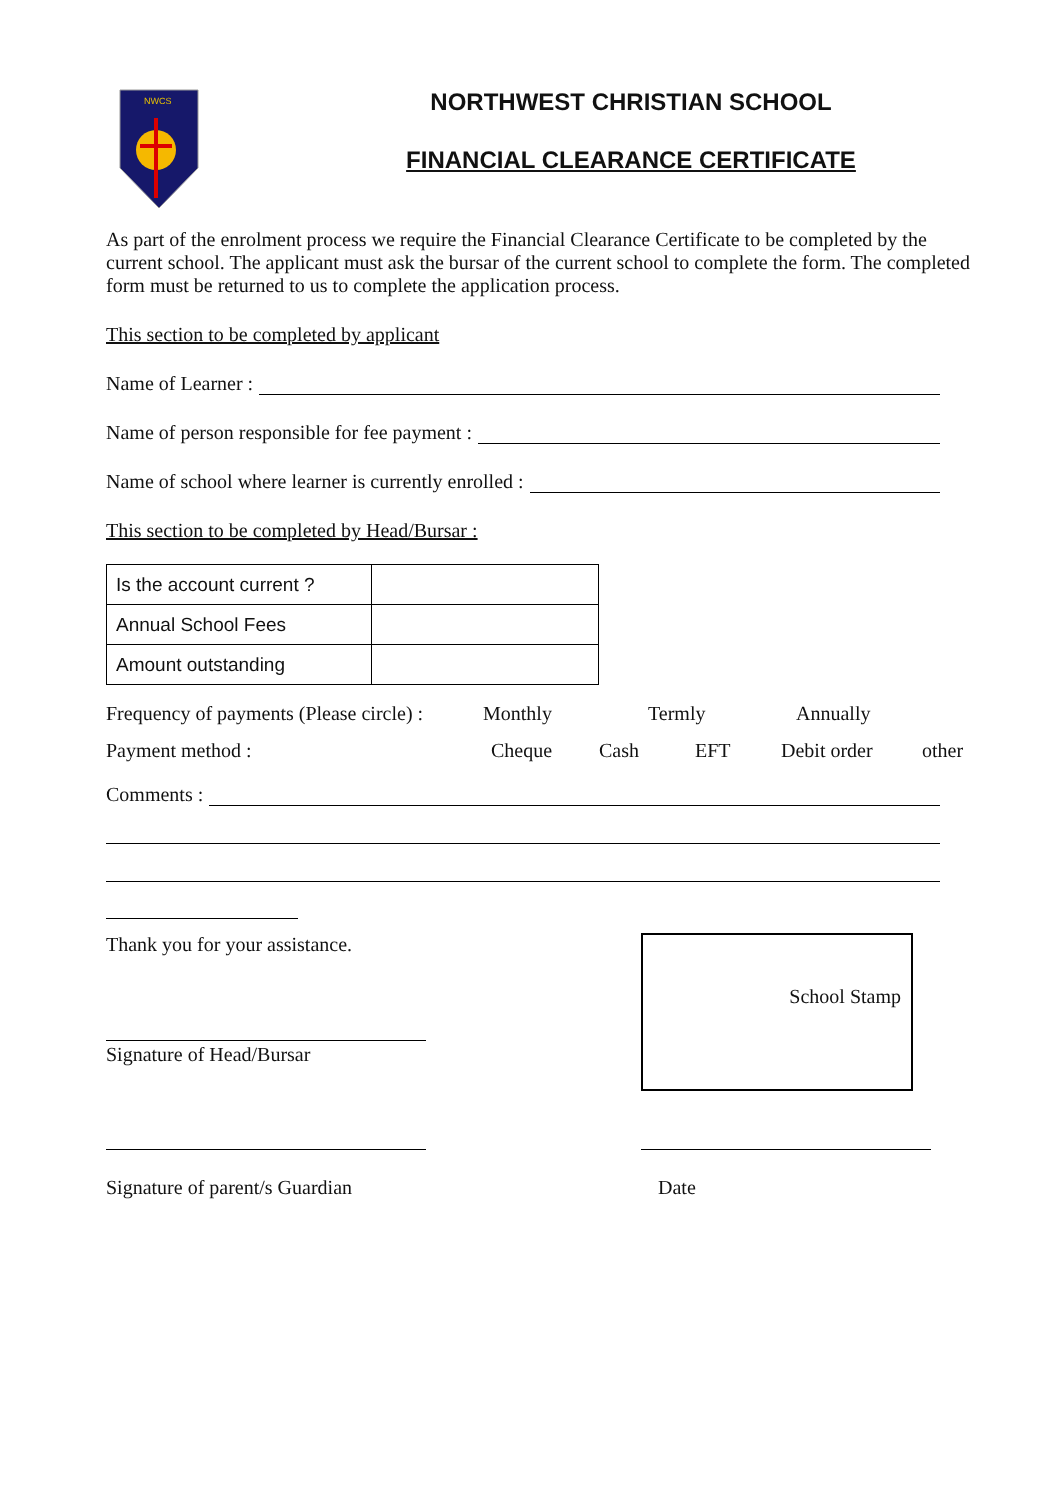NWCS
NORTHWEST CHRISTIAN SCHOOL
FINANCIAL CLEARANCE CERTIFICATE
As part of the enrolment process we require the Financial Clearance Certificate to be completed by the current school. The applicant must ask the bursar of the current school to complete the form. The completed form must be returned to us to complete the application process.
This section to be completed by applicant
Name of Learner :
Name of person responsible for fee payment :
Name of school where learner is currently enrolled :
This section to be completed by Head/Bursar :
| Is the account current ? | |
| Annual School Fees | |
| Amount outstanding | |
Frequency of payments (Please circle) : Monthly Termly Annually
Payment method : Cheque Cash EFT Debit order other
Comments :
Thank you for your assistance.
Signature of Head/Bursar
School Stamp
Signature of parent/s Guardian Date